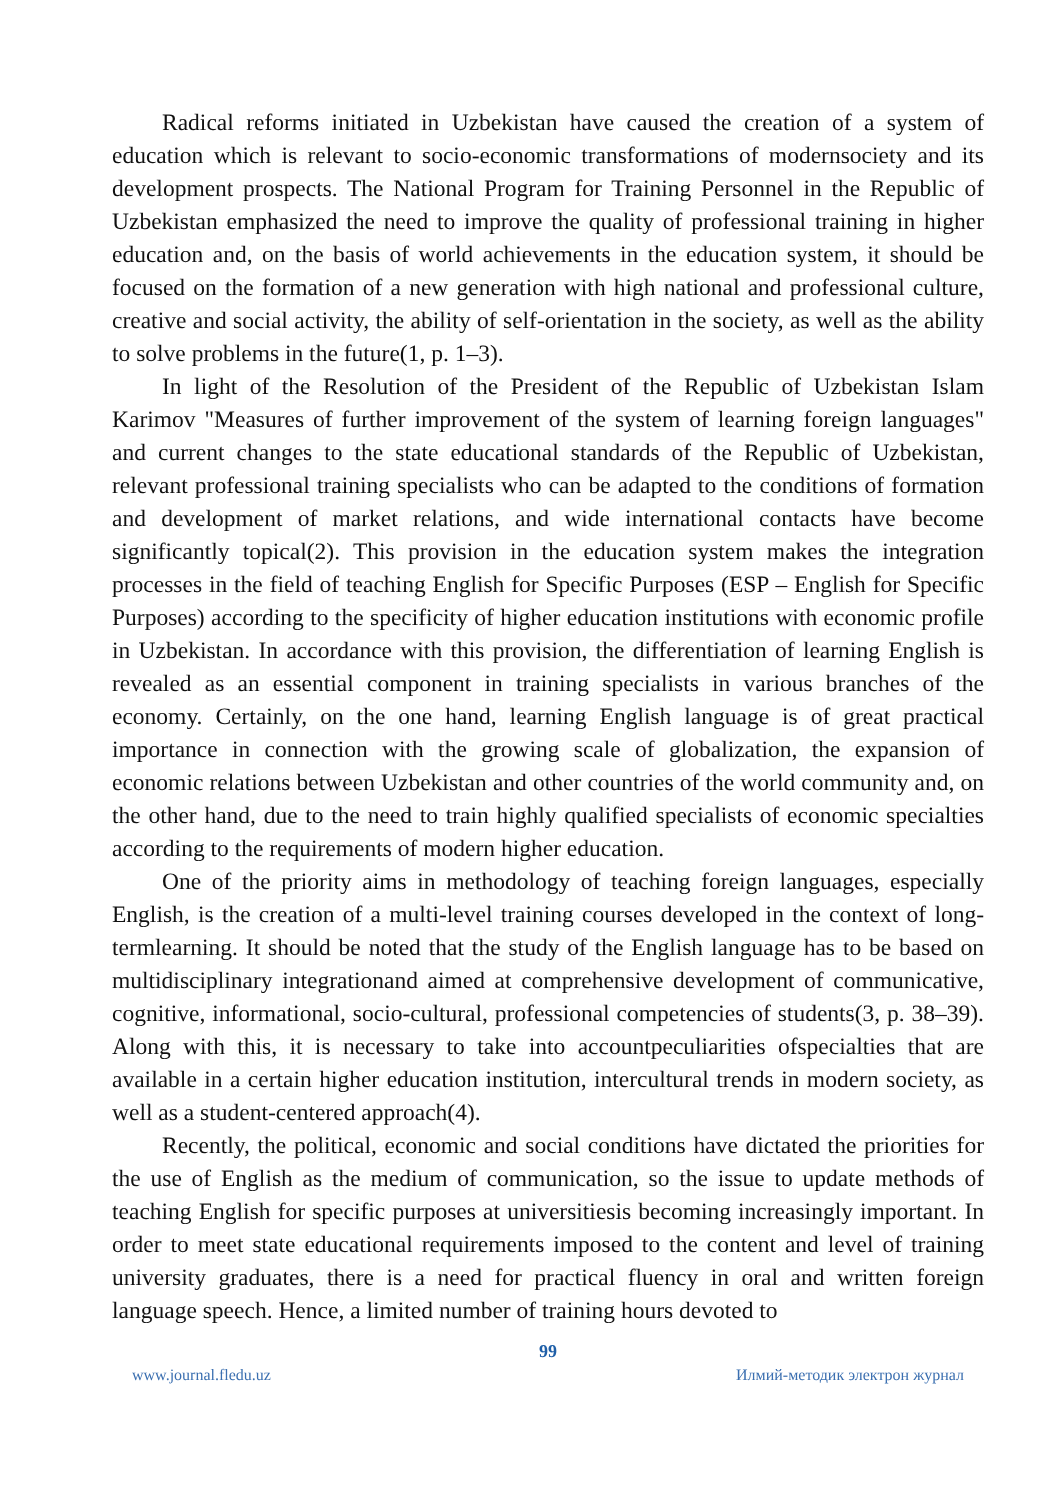Radical reforms initiated in Uzbekistan have caused the creation of a system of education which is relevant to socio-economic transformations of modernsociety and its development prospects. The National Program for Training Personnel in the Republic of Uzbekistan emphasized the need to improve the quality of professional training in higher education and, on the basis of world achievements in the education system, it should be focused on the formation of a new generation with high national and professional culture, creative and social activity, the ability of self-orientation in the society, as well as the ability to solve problems in the future(1, p. 1–3).
In light of the Resolution of the President of the Republic of Uzbekistan Islam Karimov "Measures of further improvement of the system of learning foreign languages" and current changes to the state educational standards of the Republic of Uzbekistan, relevant professional training specialists who can be adapted to the conditions of formation and development of market relations, and wide international contacts have become significantly topical(2). This provision in the education system makes the integration processes in the field of teaching English for Specific Purposes (ESP – English for Specific Purposes) according to the specificity of higher education institutions with economic profile in Uzbekistan. In accordance with this provision, the differentiation of learning English is revealed as an essential component in training specialists in various branches of the economy. Certainly, on the one hand, learning English language is of great practical importance in connection with the growing scale of globalization, the expansion of economic relations between Uzbekistan and other countries of the world community and, on the other hand, due to the need to train highly qualified specialists of economic specialties according to the requirements of modern higher education.
One of the priority aims in methodology of teaching foreign languages, especially English, is the creation of a multi-level training courses developed in the context of long-termlearning. It should be noted that the study of the English language has to be based on multidisciplinary integrationand aimed at comprehensive development of communicative, cognitive, informational, socio-cultural, professional competencies of students(3, p. 38–39). Along with this, it is necessary to take into accountpeculiarities ofspecialties that are available in a certain higher education institution, intercultural trends in modern society, as well as a student-centered approach(4).
Recently, the political, economic and social conditions have dictated the priorities for the use of English as the medium of communication, so the issue to update methods of teaching English for specific purposes at universitiesis becoming increasingly important. In order to meet state educational requirements imposed to the content and level of training university graduates, there is a need for practical fluency in oral and written foreign language speech. Hence, a limited number of training hours devoted to
99
www.journal.fledu.uz Илмий-методик электрон журнал